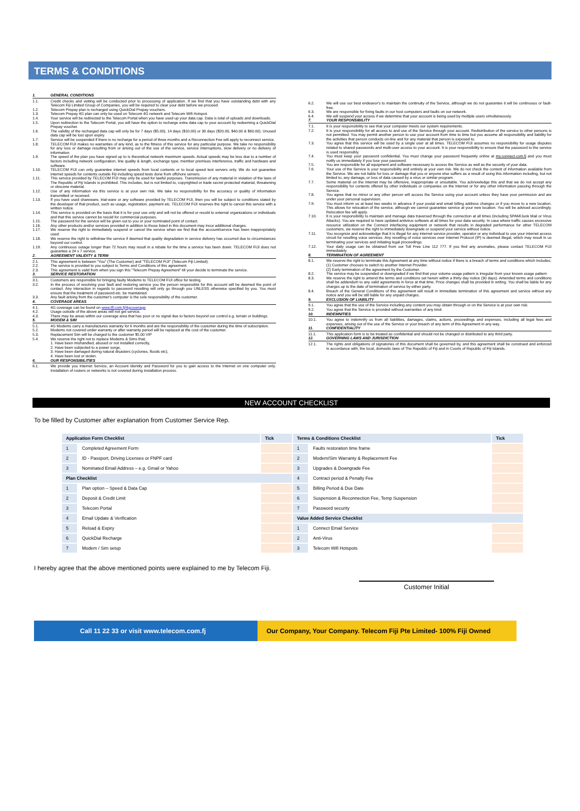TERMS & CONDITIONS
1. GENERAL CONDITIONS
1.1. Credit checks and vetting will be conducted prior to processing of application. If we find that you have outstanding debt with any Telecom Fiji Limited Group of Companies, you will be required to clear your debt before we proceed.
1.2. Telecom Prepay plan is recharged using QuickDial Prepay vouchers.
1.3. Telecom Prepay 4G plan can only be used on Telecom 4G network and Telecom Wifi Hotspot.
1.4. Your service will be redirected to the Telecom Portal when you have used up your data cap. Data is total of uploads and downloads.
1.5. Upon redirection to the Telecom Portal, you will have the option to recharge extra data cap to your account by redeeming a QuickDial Prepay voucher.
1.6. The validity of the recharged data cap will only be for 7 days ($5.00), 14 days ($10.00) or 30 days ($20.00, $40.00 & $60.00). Unused data cap will be lost upon expiry.
1.7. Service will be suspended if there is no recharge for a period of three months and a Reconnection Fee will apply to reconnect service.
1.8. TELECOM FIJI makes no warranties of any kind, as to the fitness of this service for any particular purpose. We take no responsibility for any loss or damage resulting from or arising out of the use of the service, service interruptions, slow delivery or no delivery of information.
1.9. The speed of the plan you have signed up to is theoretical network maximum speeds. Actual speeds may be less due to a number of factors including network configuration, line quality & length, exchange type, member premises interference, traffic and hardware and software.
1.10. TELECOM FIJI can only guarantee internet speeds from local contents or to local speed test servers only. We do not guarantee internet speeds for contents outside Fiji including speed tests done from offshore servers.
1.11. This service provided by TELECOM FIJI may only be used for lawful purposes. Transmission of any material in violation of the laws of The Republic of Fiji Islands is prohibited. This includes, but is not limited to, copyrighted or trade secret protected material, threatening or obscene material.
1.12. Use of any information via this service is at your own risk. We take no responsibility for the accuracy or quality of information transmitted or received.
1.13. If you have used shareware, trial-ware or any software provided by TELECOM FIJI, then you will be subject to conditions stated by the developer of that product, such as usage, registration, payment etc. TELECOM FIJI reserves the right to cancel this service with a written notice.
1.14. This service is provided on the basis that it is for your use only and will not be offered or resold to external organizations or individuals and that this service cannot be resold for commercial purposes.
1.15. The password for the service will be given out to you or your nominated point of contact.
1.16. Any other products and/or services provided in addition to those listed in this document may incur additional charges.
1.17. We reserve the right to immediately suspend or cancel the service when we find that the account/service has been inappropriately used.
1.18. We reserve the right to withdraw the service if deemed that quality degradation in service delivery has occurred due to circumstances beyond our control.
1.19. Any continuous outage longer than 72 hours may result in a rebate for the time a service has been down. TELECOM FIJI does not guarantee a 24 x 7 service.
2. AGREEMENT VALIDITY & TERM
2.1. This agreement is between "You" (The Customer) and "TELECOM FIJI" (Telecom Fiji Limited).
2.2. The service is provided to you subject to Terms and Conditions of this agreement.
2.3. This agreement is valid from when you sign this "Telecom Prepay Agreement" till your decide to terminate the service.
3. SERVICE RESTORATION
3.1. Customers are responsible for bringing faulty Modems to TELECOM FIJI office for testing.
3.2. In the process of resolving your fault and restoring service you the person responsible for this account will be deemed the point of contact. Any interaction in regards to password resetting will only go through you UNLESS otherwise specified by you. You must ensure that the treatment of password etc. be maintained.
3.3. Any fault arising from the customer's computer is the sole responsibility of the customer.
4. COVERAGE AREAS
4.1. 4G coverage can be found on www.tfl.com.fj/4gcoverage
4.2. Usage outside of the above areas will not get service.
4.3. There may be areas within our coverage area that has poor or no signal due to factors beyond our control e.g. terrain or buildings.
5. MODEM & SIM
5.1. 4G Modems carry a manufactures warranty for 6 months and are the responsibility of the customer during the time of subscription.
5.2. Modems not covered under warranty or after warranty period will be replaced at the cost of the customer.
5.3. Replacement Sim will be charged to the customer $5.00 VIP
5.4. We reserve the right not to replace Modems & Sims that;
1. Have been mishandled, abused or not installed correctly,
2. Have been subjected to a power surge,
3. Have been damaged during natural disasters (cyclones, floods etc),
4. Have been lost or stolen.
6. OUR RESPONSIBILITIES
6.1. We provide you Internet Service, an Account Identity and Password for you to gain access to the Internet on one computer only. Installation of routers or networks is not covered during installation process.
6.2. We will use our best endeavor's to maintain the continuity of the Service, although we do not guarantee it will be continuous or fault-free.
6.3. We are responsible for fixing faults in our host computers and faults on our network.
6.4. We will suspend your access if we determine that your account is being used by multiple users simultaneously.
7. YOUR RESPONSIBILITY
7.1. It is your responsibility to see that your computer meets our system requirements.
7.2. It is your responsibility for all access to and use of the Service through your account. Redistribution of the service to other persons is not permitted. You may permit another person to use your account from time to time but you assume all responsibility and liability for the activities that person conducts on-line and for any material that person is exposed to.
7.3. You agree that this service will be used by a single user at all times. TELECOM FIJI assumes no responsibility for usage disputes related to shared passwords and multi-user access to your account. It is your responsibility to ensure that the password to the service is used responsibly.
7.4. You must keep your password confidential. You must change your password frequently online at my.connect.com.fj and you must notify us immediately if you lose your password.
7.5. You are responsible for all equipment and software necessary to access the Service as well as the security of your data.
7.6. Your use of the Service is your responsibility and entirely at your own risk. We do not check the content of information available from the Service. We are not liable for loss or damage that you or anyone else suffers as a result of using this information including, but not limited to, any damage, or loss of data caused by a virus or similar program.
7.7. Some material on the Internet may be offensive, inappropriate or unsuitable. You acknowledge this and that we do not accept any responsibility for contents offered by other individuals or companies on the Internet or for any other information passing through the Service.
7.8. You agree that no minor or any other person will access the Service using your account unless they have your permission and are under your personal supervision.
7.9. You must inform us at least two weeks in advance if your postal and email billing address changes or if you move to a new location. This allows for relocation of the service, although we cannot guarantee service at your new location. You will be advised accordingly. Relocation fee will apply.
7.10. It is your responsibility to maintain and manage data traversed through the connection at all times (including SPAM/Junk Mail or Virus Attacks). You are required to have updated antivirus software at all times for your data security. In case where traffic causes excessive resource utilization on the Connect interfacing equipment or network that results in degraded performance for other TELECOM customers, we reserve the right to immediately downgrade or suspend your service without notice.
7.11. You recognize and acknowledge that it is illegal for any internet service provider, operator or any individual to use your internet access circuit for reselling voice services. Any reselling of voice services over Internet Protocol (IP) is deemed illegal, which may result in us terminating your services and initiating legal proceedings.
7.12. Your daily usage can be obtained from our Toll Free Line 112 777. If you find any anomalies, please contact TELECOM FIJI immediately.
8. TERMINATION OF AGREEMENT
8.1. We reserve the right to terminate this Agreement at any time without notice if there is a breach of terms and conditions which includes;
(1) Customer chooses to switch to another Internet Provider.
(2) Early termination of the agreement by the Customer.
8.2. The service may be suspended or downgraded if we find that your volume usage pattern is irregular from your known usage pattern
8.3. We reserve the right to amend the terms and conditions set herein within a thirty day notice (30 days). Amended terms and conditions shall be addendum to any valid agreements in force at that time. Price changes shall be provided in writing. You shall be liable for any charges up to the date of termination of service by either party.
8.4. Breach of the General Conditions of this agreement will result in immediate termination of this agreement and service without any notice and you will be still liable for any unpaid charges.
9. EXCLUSION OF LIABILITY
9.1. You agree that the use of the Service including any content you may obtain through or on the Service is at your own risk.
9.2. You agree that the Service is provided without warranties of any kind.
10. INDEMNITIES
10.1. You agree to indemnify us from all liabilities, damages, claims, actions, proceedings and expenses, including all legal fees and expenses, arising out of the use of the Service or your breach of any term of this Agreement in any way.
11. CONFIDENTIALITY
11.1. This application form is to be treated as confidential and should not be changed or distributed to any third party.
12. GOVERNING LAWS AND JURISDICTION
12.1. The rights and obligations of signatories of this document shall be governed by, and this agreement shall be construed and enforced in accordance with, the local, domestic laws of The Republic of Fiji and in Courts of Republic of Fiji Islands.
NEW ACCOUNT CHECKLIST
To be filled by Customer after explanation from Customer Service Rep.
| Application Form Checklist | | Tick | Terms & Conditions Checklist | | Tick |
| --- | --- | --- | --- | --- | --- |
| 1 | Completed Agreement Form | | 1 | Faults restoration time frame | |
| 2 | ID - Passport, Driving Licenses or FNPF card | | 2 | Modem/Sim Warranty & Replacement Fee | |
| 3 | Nominated Email Address – e.g. Gmail or Yahoo | | 3 | Upgrades & Downgrade Fee | |
| Plan Checklist | | | 4 | Contract period & Penalty Fee | |
| 1 | Plan option – Speed & Data Cap | | 5 | Billing Period & Due Date | |
| 2 | Deposit & Credit Limit | | 6 | Suspension & Reconnection Fee, Temp Suspension | |
| 3 | Telecom Portal | | 7 | Password security | |
| 4 | Email Update & Verification | | Value Added Service Checklist | | |
| 5 | Reload & Expiry | | 1 | Connect Email Service | |
| 6 | QuickDial Recharge | | 2 | Anti-Virus | |
| 7 | Modem / Sim setup | | 3 | Telecom Wifi Hotspots | |
I hereby agree that the above mentioned points were explained to me by Telecom Fiji.
Customer Initial
Call 11 22 33 or visit www.telecom.com.fj Our Company, Your Company. Telecom Fiji Pte Limited- 100% Fiji Owned